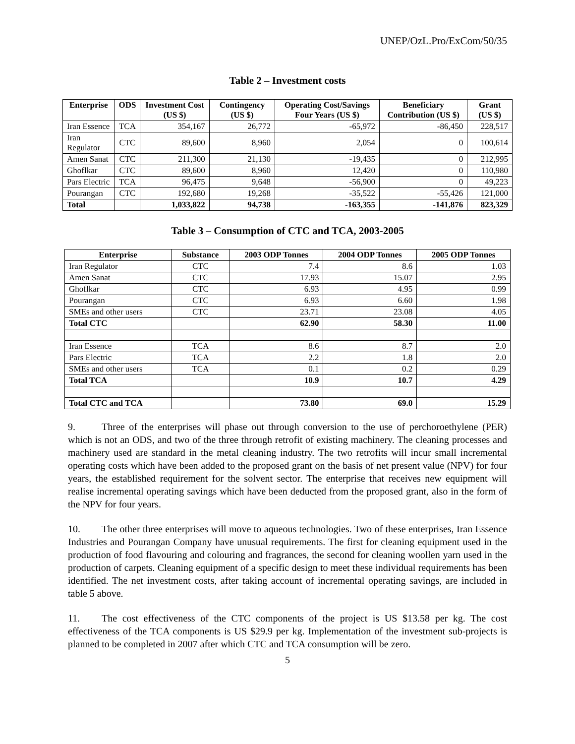UNEP/OzL.Pro/ExCom/50/35
Table 2 – Investment costs
| Enterprise | ODS | Investment Cost (US $) | Contingency (US $) | Operating Cost/Savings Four Years (US $) | Beneficiary Contribution (US $) | Grant (US $) |
| --- | --- | --- | --- | --- | --- | --- |
| Iran Essence | TCA | 354,167 | 26,772 | -65,972 | -86,450 | 228,517 |
| Iran Regulator | CTC | 89,600 | 8,960 | 2,054 | 0 | 100,614 |
| Amen Sanat | CTC | 211,300 | 21,130 | -19,435 | 0 | 212,995 |
| Ghoflkar | CTC | 89,600 | 8,960 | 12,420 | 0 | 110,980 |
| Pars Electric | TCA | 96,475 | 9,648 | -56,900 | 0 | 49,223 |
| Pourangan | CTC | 192,680 | 19,268 | -35,522 | -55,426 | 121,000 |
| Total | | 1,033,822 | 94,738 | -163,355 | -141,876 | 823,329 |
Table 3 – Consumption of CTC and TCA, 2003-2005
| Enterprise | Substance | 2003 ODP Tonnes | 2004 ODP Tonnes | 2005 ODP Tonnes |
| --- | --- | --- | --- | --- |
| Iran Regulator | CTC | 7.4 | 8.6 | 1.03 |
| Amen Sanat | CTC | 17.93 | 15.07 | 2.95 |
| Ghoflkar | CTC | 6.93 | 4.95 | 0.99 |
| Pourangan | CTC | 6.93 | 6.60 | 1.98 |
| SMEs and other users | CTC | 23.71 | 23.08 | 4.05 |
| Total CTC | | 62.90 | 58.30 | 11.00 |
| Iran Essence | TCA | 8.6 | 8.7 | 2.0 |
| Pars Electric | TCA | 2.2 | 1.8 | 2.0 |
| SMEs and other users | TCA | 0.1 | 0.2 | 0.29 |
| Total TCA | | 10.9 | 10.7 | 4.29 |
| Total CTC and TCA | | 73.80 | 69.0 | 15.29 |
9. Three of the enterprises will phase out through conversion to the use of perchoroethylene (PER) which is not an ODS, and two of the three through retrofit of existing machinery. The cleaning processes and machinery used are standard in the metal cleaning industry. The two retrofits will incur small incremental operating costs which have been added to the proposed grant on the basis of net present value (NPV) for four years, the established requirement for the solvent sector. The enterprise that receives new equipment will realise incremental operating savings which have been deducted from the proposed grant, also in the form of the NPV for four years.
10. The other three enterprises will move to aqueous technologies. Two of these enterprises, Iran Essence Industries and Pourangan Company have unusual requirements. The first for cleaning equipment used in the production of food flavouring and colouring and fragrances, the second for cleaning woollen yarn used in the production of carpets. Cleaning equipment of a specific design to meet these individual requirements has been identified. The net investment costs, after taking account of incremental operating savings, are included in table 5 above.
11. The cost effectiveness of the CTC components of the project is US $13.58 per kg. The cost effectiveness of the TCA components is US $29.9 per kg. Implementation of the investment sub-projects is planned to be completed in 2007 after which CTC and TCA consumption will be zero.
5